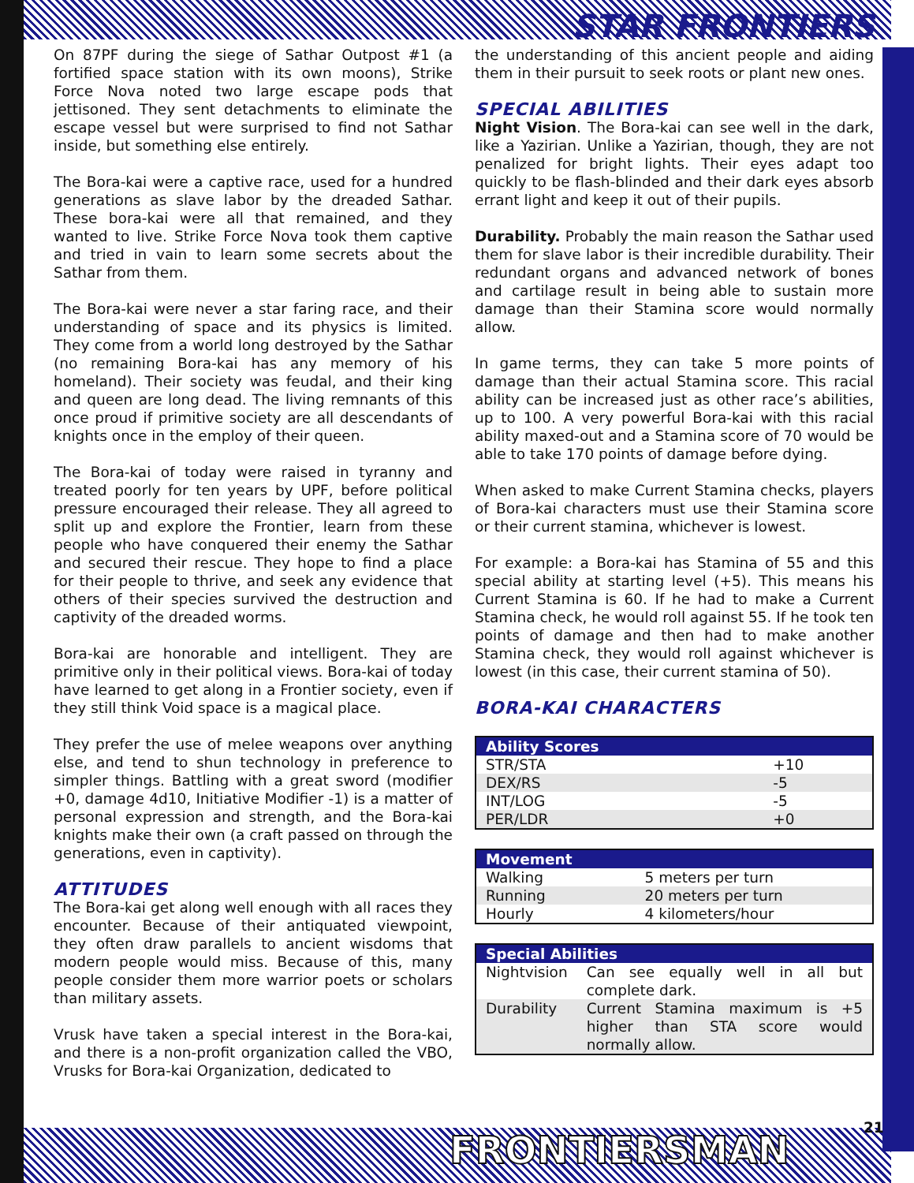STAR FRONTIERS
On 87PF during the siege of Sathar Outpost #1 (a fortified space station with its own moons), Strike Force Nova noted two large escape pods that jettisoned. They sent detachments to eliminate the escape vessel but were surprised to find not Sathar inside, but something else entirely.
The Bora-kai were a captive race, used for a hundred generations as slave labor by the dreaded Sathar. These bora-kai were all that remained, and they wanted to live. Strike Force Nova took them captive and tried in vain to learn some secrets about the Sathar from them.
The Bora-kai were never a star faring race, and their understanding of space and its physics is limited. They come from a world long destroyed by the Sathar (no remaining Bora-kai has any memory of his homeland). Their society was feudal, and their king and queen are long dead. The living remnants of this once proud if primitive society are all descendants of knights once in the employ of their queen.
The Bora-kai of today were raised in tyranny and treated poorly for ten years by UPF, before political pressure encouraged their release. They all agreed to split up and explore the Frontier, learn from these people who have conquered their enemy the Sathar and secured their rescue. They hope to find a place for their people to thrive, and seek any evidence that others of their species survived the destruction and captivity of the dreaded worms.
Bora-kai are honorable and intelligent. They are primitive only in their political views. Bora-kai of today have learned to get along in a Frontier society, even if they still think Void space is a magical place.
They prefer the use of melee weapons over anything else, and tend to shun technology in preference to simpler things. Battling with a great sword (modifier +0, damage 4d10, Initiative Modifier -1) is a matter of personal expression and strength, and the Bora-kai knights make their own (a craft passed on through the generations, even in captivity).
ATTITUDES
The Bora-kai get along well enough with all races they encounter. Because of their antiquated viewpoint, they often draw parallels to ancient wisdoms that modern people would miss. Because of this, many people consider them more warrior poets or scholars than military assets.
Vrusk have taken a special interest in the Bora-kai, and there is a non-profit organization called the VBO, Vrusks for Bora-kai Organization, dedicated to
the understanding of this ancient people and aiding them in their pursuit to seek roots or plant new ones.
SPECIAL ABILITIES
Night Vision. The Bora-kai can see well in the dark, like a Yazirian. Unlike a Yazirian, though, they are not penalized for bright lights. Their eyes adapt too quickly to be flash-blinded and their dark eyes absorb errant light and keep it out of their pupils.
Durability. Probably the main reason the Sathar used them for slave labor is their incredible durability. Their redundant organs and advanced network of bones and cartilage result in being able to sustain more damage than their Stamina score would normally allow.
In game terms, they can take 5 more points of damage than their actual Stamina score. This racial ability can be increased just as other race’s abilities, up to 100. A very powerful Bora-kai with this racial ability maxed-out and a Stamina score of 70 would be able to take 170 points of damage before dying.
When asked to make Current Stamina checks, players of Bora-kai characters must use their Stamina score or their current stamina, whichever is lowest.
For example: a Bora-kai has Stamina of 55 and this special ability at starting level (+5). This means his Current Stamina is 60. If he had to make a Current Stamina check, he would roll against 55. If he took ten points of damage and then had to make another Stamina check, they would roll against whichever is lowest (in this case, their current stamina of 50).
BORA-KAI CHARACTERS
| Ability Scores | |
| --- | --- |
| STR/STA | +10 |
| DEX/RS | -5 |
| INT/LOG | -5 |
| PER/LDR | +0 |
| Movement | |
| --- | --- |
| Walking | 5 meters per turn |
| Running | 20 meters per turn |
| Hourly | 4 kilometers/hour |
| Special Abilities | |
| --- | --- |
| Nightvision | Can see equally well in all but complete dark. |
| Durability | Current Stamina maximum is +5 higher than STA score would normally allow. |
FRONTIERSMAN
21